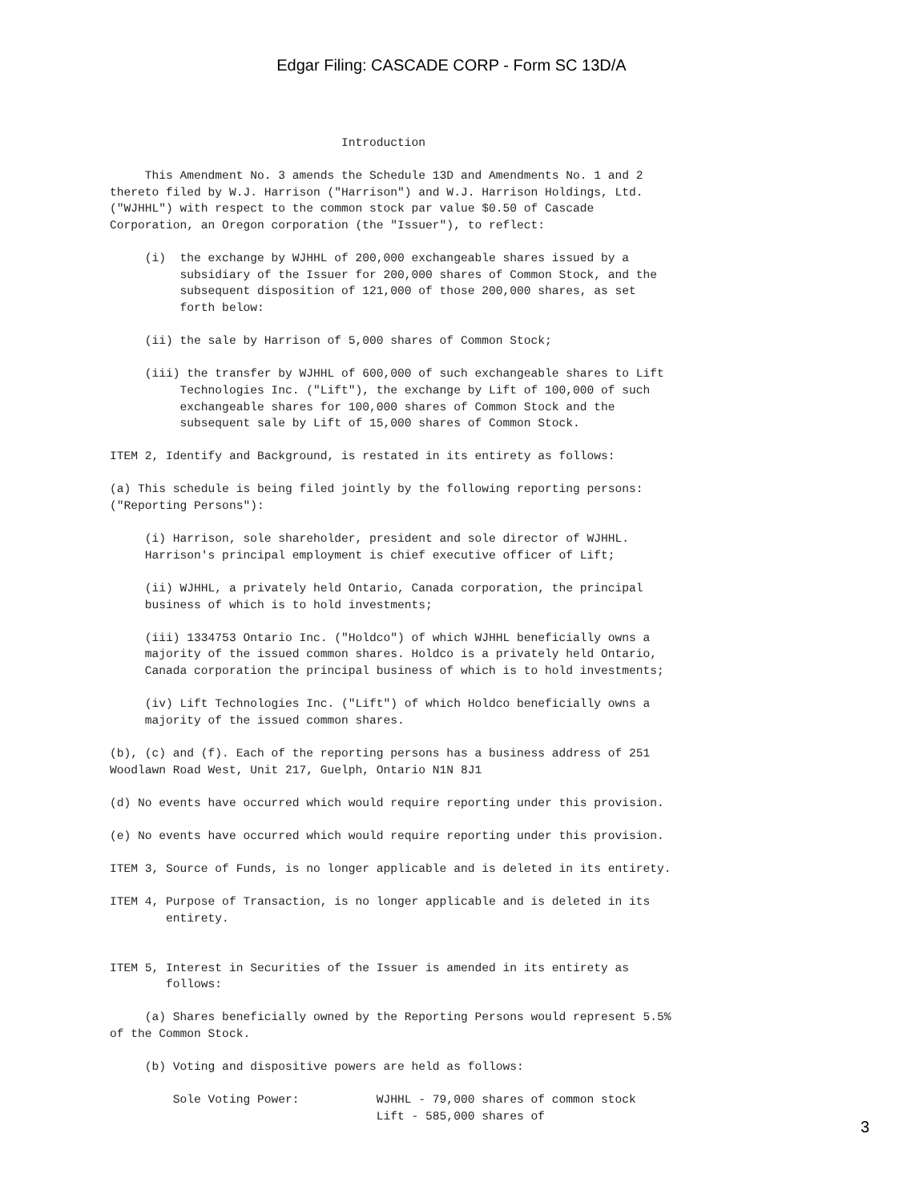Edgar Filing: CASCADE CORP - Form SC 13D/A
                                 Introduction

     This Amendment No. 3 amends the Schedule 13D and Amendments No. 1 and 2
thereto filed by W.J. Harrison ("Harrison") and W.J. Harrison Holdings, Ltd.
("WJHHL") with respect to the common stock par value $0.50 of Cascade
Corporation, an Oregon corporation (the "Issuer"), to reflect:

     (i)  the exchange by WJHHL of 200,000 exchangeable shares issued by a
          subsidiary of the Issuer for 200,000 shares of Common Stock, and the
          subsequent disposition of 121,000 of those 200,000 shares, as set
          forth below:

     (ii) the sale by Harrison of 5,000 shares of Common Stock;

     (iii) the transfer by WJHHL of 600,000 of such exchangeable shares to Lift
          Technologies Inc. ("Lift"), the exchange by Lift of 100,000 of such
          exchangeable shares for 100,000 shares of Common Stock and the
          subsequent sale by Lift of 15,000 shares of Common Stock.

ITEM 2, Identify and Background, is restated in its entirety as follows:

(a) This schedule is being filed jointly by the following reporting persons:
("Reporting Persons"):

     (i) Harrison, sole shareholder, president and sole director of WJHHL.
     Harrison's principal employment is chief executive officer of Lift;

     (ii) WJHHL, a privately held Ontario, Canada corporation, the principal
     business of which is to hold investments;

     (iii) 1334753 Ontario Inc. ("Holdco") of which WJHHL beneficially owns a
     majority of the issued common shares. Holdco is a privately held Ontario,
     Canada corporation the principal business of which is to hold investments;

     (iv) Lift Technologies Inc. ("Lift") of which Holdco beneficially owns a
     majority of the issued common shares.

(b), (c) and (f). Each of the reporting persons has a business address of 251
Woodlawn Road West, Unit 217, Guelph, Ontario N1N 8J1

(d) No events have occurred which would require reporting under this provision.

(e) No events have occurred which would require reporting under this provision.

ITEM 3, Source of Funds, is no longer applicable and is deleted in its entirety.

ITEM 4, Purpose of Transaction, is no longer applicable and is deleted in its
        entirety.


ITEM 5, Interest in Securities of the Issuer is amended in its entirety as
        follows:

     (a) Shares beneficially owned by the Reporting Persons would represent 5.5%
of the Common Stock.

     (b) Voting and dispositive powers are held as follows:

         Sole Voting Power:           WJHHL - 79,000 shares of common stock
                                      Lift - 585,000 shares of
3